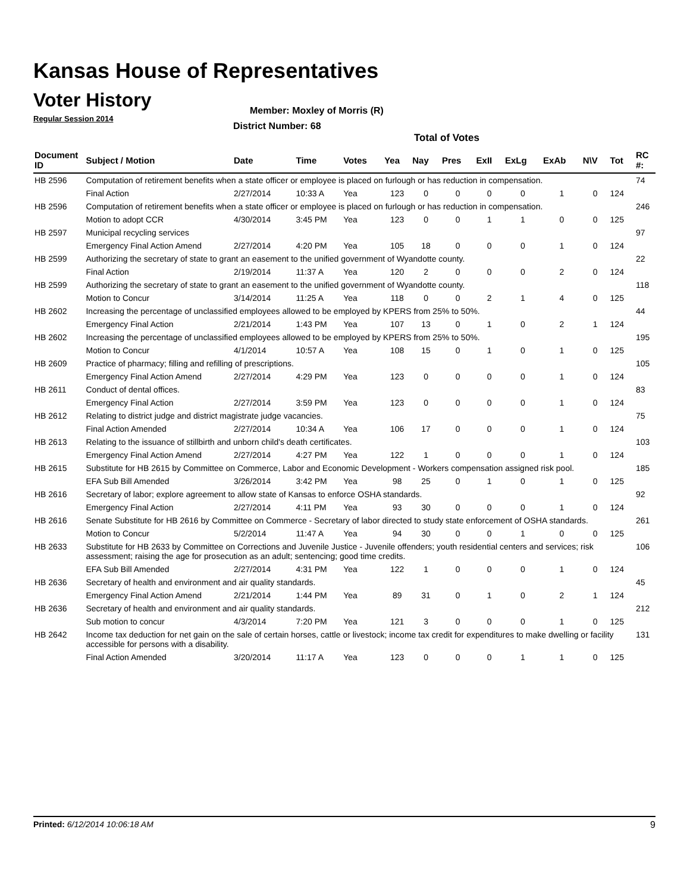Kansas House of Representatives
Voter History
Regular Session 2014
Member: Moxley of Morris (R)
District Number: 68
Total of Votes
| Document ID | Subject / Motion | Date | Time | Votes | Yea | Nay | Pres | ExII | ExLg | ExAb | N\V | Tot | RC #: |
| --- | --- | --- | --- | --- | --- | --- | --- | --- | --- | --- | --- | --- | --- |
| HB 2596 | Computation of retirement benefits when a state officer or employee is placed on furlough or has reduction in compensation. | | | | | | | | | | | | 74 |
| | Final Action | 2/27/2014 | 10:33 A | Yea | 123 | 0 | 0 | 0 | 0 | 1 | 0 | 124 | |
| HB 2596 | Computation of retirement benefits when a state officer or employee is placed on furlough or has reduction in compensation. | | | | | | | | | | | | 246 |
| | Motion to adopt CCR | 4/30/2014 | 3:45 PM | Yea | 123 | 0 | 0 | 1 | 1 | 0 | 0 | 125 | |
| HB 2597 | Municipal recycling services | | | | | | | | | | | | 97 |
| | Emergency Final Action Amend | 2/27/2014 | 4:20 PM | Yea | 105 | 18 | 0 | 0 | 0 | 1 | 0 | 124 | |
| HB 2599 | Authorizing the secretary of state to grant an easement to the unified government of Wyandotte county. | | | | | | | | | | | | 22 |
| | Final Action | 2/19/2014 | 11:37 A | Yea | 120 | 2 | 0 | 0 | 0 | 2 | 0 | 124 | |
| HB 2599 | Authorizing the secretary of state to grant an easement to the unified government of Wyandotte county. | | | | | | | | | | | | 118 |
| | Motion to Concur | 3/14/2014 | 11:25 A | Yea | 118 | 0 | 0 | 2 | 1 | 4 | 0 | 125 | |
| HB 2602 | Increasing the percentage of unclassified employees allowed to be employed by KPERS from 25% to 50%. | | | | | | | | | | | | 44 |
| | Emergency Final Action | 2/21/2014 | 1:43 PM | Yea | 107 | 13 | 0 | 1 | 0 | 2 | 1 | 124 | |
| HB 2602 | Increasing the percentage of unclassified employees allowed to be employed by KPERS from 25% to 50%. | | | | | | | | | | | | 195 |
| | Motion to Concur | 4/1/2014 | 10:57 A | Yea | 108 | 15 | 0 | 1 | 0 | 1 | 0 | 125 | |
| HB 2609 | Practice of pharmacy; filling and refilling of prescriptions. | | | | | | | | | | | | 105 |
| | Emergency Final Action Amend | 2/27/2014 | 4:29 PM | Yea | 123 | 0 | 0 | 0 | 0 | 1 | 0 | 124 | |
| HB 2611 | Conduct of dental offices. | | | | | | | | | | | | 83 |
| | Emergency Final Action | 2/27/2014 | 3:59 PM | Yea | 123 | 0 | 0 | 0 | 0 | 1 | 0 | 124 | |
| HB 2612 | Relating to district judge and district magistrate judge vacancies. | | | | | | | | | | | | 75 |
| | Final Action Amended | 2/27/2014 | 10:34 A | Yea | 106 | 17 | 0 | 0 | 0 | 1 | 0 | 124 | |
| HB 2613 | Relating to the issuance of stillbirth and unborn child's death certificates. | | | | | | | | | | | | 103 |
| | Emergency Final Action Amend | 2/27/2014 | 4:27 PM | Yea | 122 | 1 | 0 | 0 | 0 | 1 | 0 | 124 | |
| HB 2615 | Substitute for HB 2615 by Committee on Commerce, Labor and Economic Development - Workers compensation assigned risk pool. | | | | | | | | | | | | 185 |
| | EFA Sub Bill Amended | 3/26/2014 | 3:42 PM | Yea | 98 | 25 | 0 | 1 | 0 | 1 | 0 | 125 | |
| HB 2616 | Secretary of labor; explore agreement to allow state of Kansas to enforce OSHA standards. | | | | | | | | | | | | 92 |
| | Emergency Final Action | 2/27/2014 | 4:11 PM | Yea | 93 | 30 | 0 | 0 | 0 | 1 | 0 | 124 | |
| HB 2616 | Senate Substitute for HB 2616 by Committee on Commerce - Secretary of labor directed to study state enforcement of OSHA standards. | | | | | | | | | | | | 261 |
| | Motion to Concur | 5/2/2014 | 11:47 A | Yea | 94 | 30 | 0 | 0 | 1 | 0 | 0 | 125 | |
| HB 2633 | Substitute for HB 2633 by Committee on Corrections and Juvenile Justice - Juvenile offenders; youth residential centers and services; risk assessment; raising the age for prosecution as an adult; sentencing; good time credits. | | | | | | | | | | | | 106 |
| | EFA Sub Bill Amended | 2/27/2014 | 4:31 PM | Yea | 122 | 1 | 0 | 0 | 0 | 1 | 0 | 124 | |
| HB 2636 | Secretary of health and environment and air quality standards. | | | | | | | | | | | | 45 |
| | Emergency Final Action Amend | 2/21/2014 | 1:44 PM | Yea | 89 | 31 | 0 | 1 | 0 | 2 | 1 | 124 | |
| HB 2636 | Secretary of health and environment and air quality standards. | | | | | | | | | | | | 212 |
| | Sub motion to concur | 4/3/2014 | 7:20 PM | Yea | 121 | 3 | 0 | 0 | 0 | 1 | 0 | 125 | |
| HB 2642 | Income tax deduction for net gain on the sale of certain horses, cattle or livestock; income tax credit for expenditures to make dwelling or facility accessible for persons with a disability. | | | | | | | | | | | | 131 |
| | Final Action Amended | 3/20/2014 | 11:17 A | Yea | 123 | 0 | 0 | 0 | 1 | 1 | 0 | 125 | |
Printed: 6/12/2014 10:06:18 AM 9